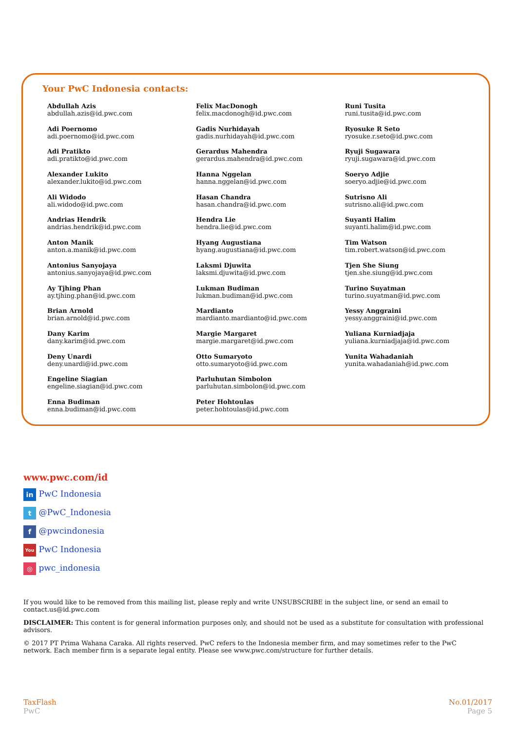Your PwC Indonesia contacts:
Abdullah Azis
abdullah.azis@id.pwc.com
Adi Poernomo
adi.poernomo@id.pwc.com
Adi Pratikto
adi.pratikto@id.pwc.com
Alexander Lukito
alexander.lukito@id.pwc.com
Ali Widodo
ali.widodo@id.pwc.com
Andrias Hendrik
andrias.hendrik@id.pwc.com
Anton Manik
anton.a.manik@id.pwc.com
Antonius Sanyojaya
antonius.sanyojaya@id.pwc.com
Ay Tjhing Phan
ay.tjhing.phan@id.pwc.com
Brian Arnold
brian.arnold@id.pwc.com
Dany Karim
dany.karim@id.pwc.com
Deny Unardi
deny.unardi@id.pwc.com
Engeline Siagian
engeline.siagian@id.pwc.com
Enna Budiman
enna.budiman@id.pwc.com
Felix MacDonogh
felix.macdonogh@id.pwc.com
Gadis Nurhidayah
gadis.nurhidayah@id.pwc.com
Gerardus Mahendra
gerardus.mahendra@id.pwc.com
Hanna Nggelan
hanna.nggelan@id.pwc.com
Hasan Chandra
hasan.chandra@id.pwc.com
Hendra Lie
hendra.lie@id.pwc.com
Hyang Augustiana
hyang.augustiana@id.pwc.com
Laksmi Djuwita
laksmi.djuwita@id.pwc.com
Lukman Budiman
lukman.budiman@id.pwc.com
Mardianto
mardianto.mardianto@id.pwc.com
Margie Margaret
margie.margaret@id.pwc.com
Otto Sumaryoto
otto.sumaryoto@id.pwc.com
Parluhutan Simbolon
parluhutan.simbolon@id.pwc.com
Peter Hohtoulas
peter.hohtoulas@id.pwc.com
Runi Tusita
runi.tusita@id.pwc.com
Ryosuke R Seto
ryosuke.r.seto@id.pwc.com
Ryuji Sugawara
ryuji.sugawara@id.pwc.com
Soeryo Adjie
soeryo.adjie@id.pwc.com
Sutrisno Ali
sutrisno.ali@id.pwc.com
Suyanti Halim
suyanti.halim@id.pwc.com
Tim Watson
tim.robert.watson@id.pwc.com
Tjen She Siung
tjen.she.siung@id.pwc.com
Turino Suyatman
turino.suyatman@id.pwc.com
Yessy Anggraini
yessy.anggraini@id.pwc.com
Yuliana Kurniadjaja
yuliana.kurniadjaja@id.pwc.com
Yunita Wahadaniah
yunita.wahadaniah@id.pwc.com
www.pwc.com/id
in PwC Indonesia
t @PwC_Indonesia
f @pwcindonesia
You PwC Indonesia
◎ pwc_indonesia
If you would like to be removed from this mailing list, please reply and write UNSUBSCRIBE in the subject line, or send an email to contact.us@id.pwc.com
DISCLAIMER: This content is for general information purposes only, and should not be used as a substitute for consultation with professional advisors.
© 2017 PT Prima Wahana Caraka. All rights reserved. PwC refers to the Indonesia member firm, and may sometimes refer to the PwC network. Each member firm is a separate legal entity. Please see www.pwc.com/structure for further details.
TaxFlash
PwC
No.01/2017
Page 5